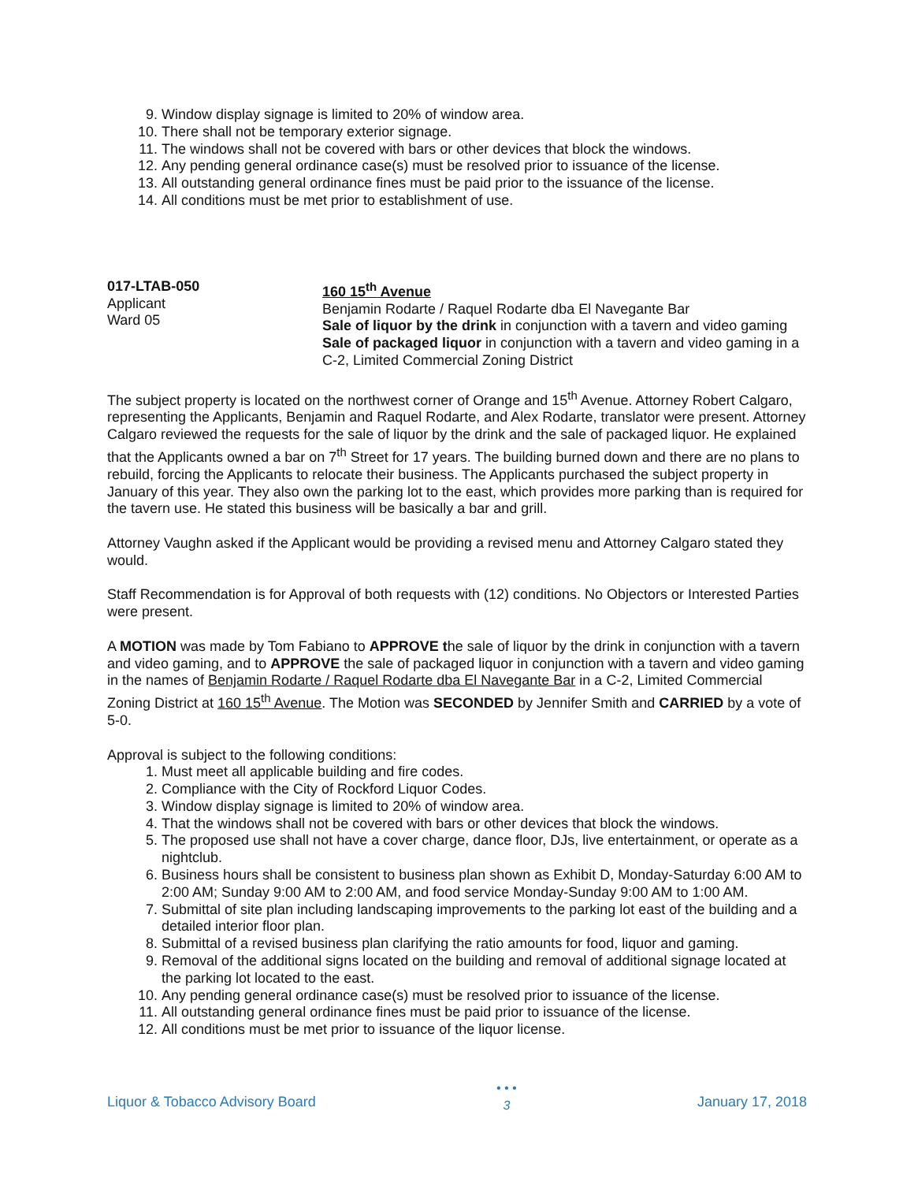9. Window display signage is limited to 20% of window area.
10. There shall not be temporary exterior signage.
11. The windows shall not be covered with bars or other devices that block the windows.
12. Any pending general ordinance case(s) must be resolved prior to issuance of the license.
13. All outstanding general ordinance fines must be paid prior to the issuance of the license.
14. All conditions must be met prior to establishment of use.
017-LTAB-050
Applicant
Ward 05
160 15<sup>th</sup> Avenue
Benjamin Rodarte / Raquel Rodarte dba El Navegante Bar
Sale of liquor by the drink in conjunction with a tavern and video gaming
Sale of packaged liquor in conjunction with a tavern and video gaming in a C-2, Limited Commercial Zoning District
The subject property is located on the northwest corner of Orange and 15<sup>th</sup> Avenue. Attorney Robert Calgaro, representing the Applicants, Benjamin and Raquel Rodarte, and Alex Rodarte, translator were present. Attorney Calgaro reviewed the requests for the sale of liquor by the drink and the sale of packaged liquor. He explained that the Applicants owned a bar on 7<sup>th</sup> Street for 17 years. The building burned down and there are no plans to rebuild, forcing the Applicants to relocate their business. The Applicants purchased the subject property in January of this year. They also own the parking lot to the east, which provides more parking than is required for the tavern use. He stated this business will be basically a bar and grill.
Attorney Vaughn asked if the Applicant would be providing a revised menu and Attorney Calgaro stated they would.
Staff Recommendation is for Approval of both requests with (12) conditions. No Objectors or Interested Parties were present.
A MOTION was made by Tom Fabiano to APPROVE the sale of liquor by the drink in conjunction with a tavern and video gaming, and to APPROVE the sale of packaged liquor in conjunction with a tavern and video gaming in the names of Benjamin Rodarte / Raquel Rodarte dba El Navegante Bar in a C-2, Limited Commercial Zoning District at 160 15<sup>th</sup> Avenue. The Motion was SECONDED by Jennifer Smith and CARRIED by a vote of 5-0.
Approval is subject to the following conditions:
1. Must meet all applicable building and fire codes.
2. Compliance with the City of Rockford Liquor Codes.
3. Window display signage is limited to 20% of window area.
4. That the windows shall not be covered with bars or other devices that block the windows.
5. The proposed use shall not have a cover charge, dance floor, DJs, live entertainment, or operate as a nightclub.
6. Business hours shall be consistent to business plan shown as Exhibit D, Monday-Saturday 6:00 AM to 2:00 AM; Sunday 9:00 AM to 2:00 AM, and food service Monday-Sunday 9:00 AM to 1:00 AM.
7. Submittal of site plan including landscaping improvements to the parking lot east of the building and a detailed interior floor plan.
8. Submittal of a revised business plan clarifying the ratio amounts for food, liquor and gaming.
9. Removal of the additional signs located on the building and removal of additional signage located at the parking lot located to the east.
10. Any pending general ordinance case(s) must be resolved prior to issuance of the license.
11. All outstanding general ordinance fines must be paid prior to issuance of the license.
12. All conditions must be met prior to issuance of the liquor license.
Liquor & Tobacco Advisory Board • • •
3 January 17, 2018